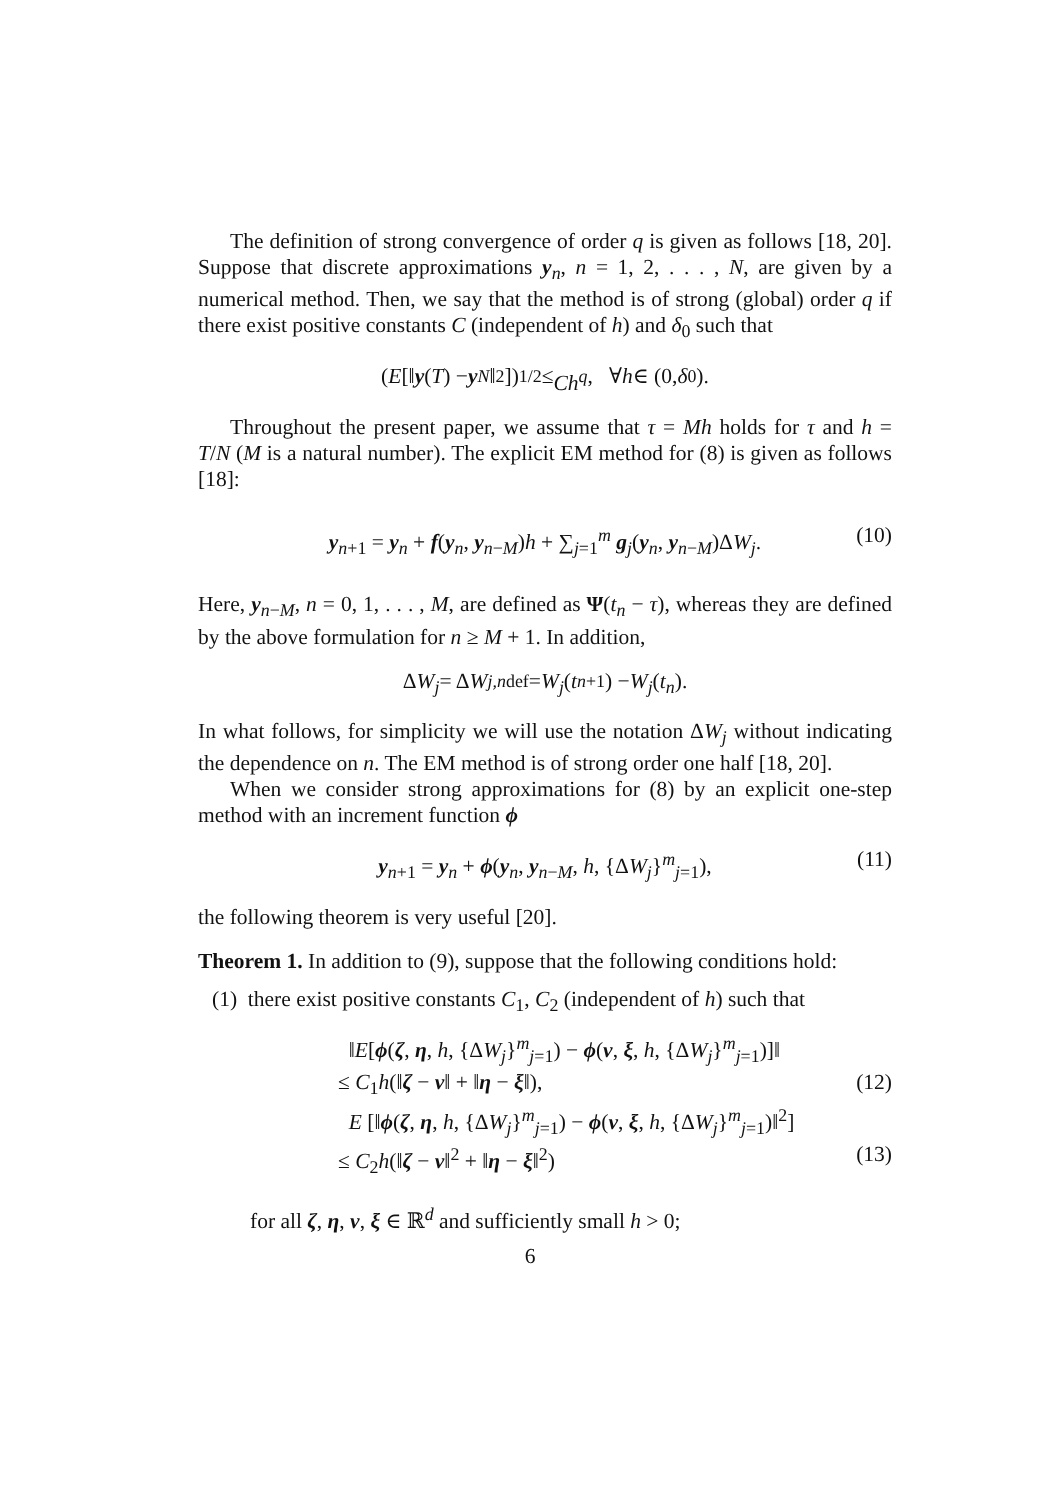The definition of strong convergence of order q is given as follows [18, 20]. Suppose that discrete approximations y<sub>n</sub>, n = 1, 2, . . . , N, are given by a numerical method. Then, we say that the method is of strong (global) order q if there exist positive constants C (independent of h) and δ<sub>0</sub> such that
(E [‖ y (T) − y<sub>N</sub> ‖<sup>2</sup>])<sup>1/2</sup> ≤ Ch<sup>q</sup>, ∀ h ∈ (0, δ<sub>0</sub>).
Throughout the present paper, we assume that τ = Mh holds for τ and h = T/N (M is a natural number). The explicit EM method for (8) is given as follows [18]:
y<sub>n+1</sub> = y<sub>n</sub> + f(y<sub>n</sub>, y<sub>n−M</sub>)h + ∑<sub>j=1</sub><sup>m</sup> g<sub>j</sub>(y<sub>n</sub>, y<sub>n−M</sub>)ΔW<sub>j</sub>. (10)
Here, y<sub>n−M</sub>, n = 0, 1, . . . , M, are defined as Ψ(t<sub>n</sub> − τ), whereas they are defined by the above formulation for n ≥ M + 1. In addition,
Δ W<sub>j</sub> = Δ W<sub>j,n</sub> <sup>def</sup>= W<sub>j</sub> (t<sub>n+1</sub>) − W<sub>j</sub> (t<sub>n</sub>).
In what follows, for simplicity we will use the notation ΔW<sub>j</sub> without indicating the dependence on n. The EM method is of strong order one half [18, 20].
When we consider strong approximations for (8) by an explicit one-step method with an increment function ϕ
y<sub>n+1</sub> = y<sub>n</sub> + ϕ(y<sub>n</sub>, y<sub>n−M</sub>, h, {ΔW<sub>j</sub>}<sup>m</sup><sub>j=1</sub>), (11)
the following theorem is very useful [20].
Theorem 1. In addition to (9), suppose that the following conditions hold:
(1) there exist positive constants C<sub>1</sub>, C<sub>2</sub> (independent of h) such that
‖E[ϕ(ζ, η, h, {ΔW<sub>j</sub>}<sup>m</sup><sub>j=1</sub>) − ϕ(ν, ξ, h, {ΔW<sub>j</sub>}<sup>m</sup><sub>j=1</sub>)]‖
≤ C<sub>1</sub>h(‖ζ − ν‖ + ‖η − ξ‖), (12)
E [‖ϕ(ζ, η, h, {ΔW<sub>j</sub>}<sup>m</sup><sub>j=1</sub>) − ϕ(ν, ξ, h, {ΔW<sub>j</sub>}<sup>m</sup><sub>j=1</sub>)‖<sup>2</sup>]
≤ C<sub>2</sub>h(‖ζ − ν‖<sup>2</sup> + ‖η − ξ‖<sup>2</sup>) (13)
for all ζ, η, ν, ξ ∈ ℝ<sup>d</sup> and sufficiently small h > 0;
6